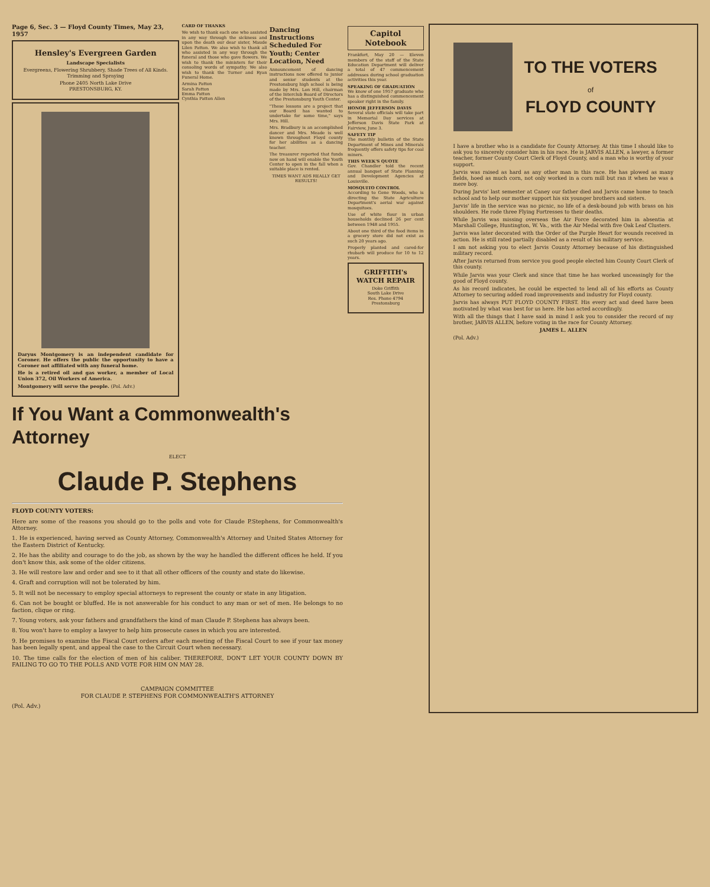Page 6, Sec. 3 — Floyd County Times, May 23, 1957
Hensley's Evergreen Garden
Landscape Specialists
Evergreens, Flowering Shrubbery, Shade Trees of All Kinds. Trimming and Spraying
Phone 2405 North Lake Drive
PRESTONSBURG, KY.
Daryus Montgomery is an independent candidate for Coroner. He offers the public the opportunity to have a Coroner not affiliated with any funeral home.
He is a retired oil and gas worker, a member of Local Union 372, Oil Workers of America.
Montgomery will serve the people. (Pol. Adv.)
CARD OF THANKS
We wish to thank each one who assisted in any way through the sickness and upon the death our dear sister, Maude Lilen Patton. We also wish to thank all who assisted in any way through the funeral and those who gave flowers. We wish to thank the ministers for their consoling words of sympathy. We also wish to thank the Turner and Ryan Funeral Home.
Armina Patton
Sarah Patton
Emma Patton
Cynthia Patton Allen
Dancing Instructions Scheduled For Youth; Center Location, Need
Announcement of dancing instructions now offered to junior and senior students at the Prestonsburg high school is being made by Mrs. Lon Hill, chairman of the Interclub Board of Directors of the Prestonsburg Youth Center.
"These lessons are a project that our Board has wanted to undertake for some time," says Mrs. Hill.
Mrs. Bradbury is an accomplished dancer and Mrs. Meade is well known throughout Floyd county for her abilities as a dancing teacher.
The treasurer reported that funds now on hand will enable the Youth Center to open in the fall when a suitable place is rented.
TIMES WANT ADS REALLY GET RESULTS!
If You Want a Commonwealth's Attorney
ELECT
Claude P. Stephens
FLOYD COUNTY VOTERS:
Here are some of the reasons you should go to the polls and vote for Claude P.Stephens, for Commonwealth's Attorney.
1. He is experienced, having served as County Attorney, Commonwealth's Attorney and United States Attorney for the Eastern District of Kentucky.
2. He has the ability and courage to do the job, as shown by the way he handled the different offices he held. If you don't know this, ask some of the older citizens.
3. He will restore law and order and see to it that all other officers of the county and state do likewise.
4. Graft and corruption will not be tolerated by him.
5. It will not be necessary to employ special attorneys to represent the county or state in any litigation.
6. Can not be bought or bluffed. He is not answerable for his conduct to any man or set of men. He belongs to no faction, clique or ring.
7. Young voters, ask your fathers and grandfathers the kind of man Claude P. Stephens has always been.
8. You won't have to employ a lawyer to help him prosecute cases in which you are interested.
9. He promises to examine the Fiscal Court orders after each meeting of the Fiscal Court to see if your tax money has been legally spent, and appeal the case to the Circuit Court when necessary.
10. The time calls for the election of men of his caliber. THEREFORE, DON'T LET YOUR COUNTY DOWN BY FAILING TO GO TO THE POLLS AND VOTE FOR HIM ON MAY 28.
CAMPAIGN COMMITTEE
FOR CLAUDE P. STEPHENS FOR COMMONWEALTH'S ATTORNEY
(Pol. Adv.)
Capitol Notebook
Frankfort, May 20 — Eleven members of the staff of the State Education Department will deliver a total of 47 commencement addresses during school graduation activities this year.
SPEAKING OF GRADUATION
We know of one 1957 graduate who has a distinguished commencement speaker right in the family.
HONOR JEFFERSON DAVIS
Several state officials will take part in Memorial Day services at Jefferson Davis State Park at Fairview, June 3.
SAFETY TIP
The monthly bulletin of the State Department of Mines and Minerals frequently offers safety tips for coal miners.
THIS WEEK'S QUOTE
Gov. Chandler told the recent annual banquet of State Planning and Development Agencies at Louisville.
MOSQUITO CONTROL
According to Gene Woods, who is directing the State Agriculture Department's aerial war against mosquitoes.
Use of white flour in urban households declined 26 per cent between 1948 and 1955.
About one third of the food items in a grocery store did not exist as such 20 years ago.
Properly planted and cared-for rhubarb will produce for 10 to 12 years.
GRIFFITH's WATCH REPAIR
Doke Griffith
South Lake Drive
Res. Phone 4794
Prestonsburg
TO THE VOTERS
of
FLOYD COUNTY
I have a brother who is a candidate for County Attorney. At this time I should like to ask you to sincerely consider him in his race. He is JARVIS ALLEN, a lawyer, a former teacher, former County Court Clerk of Floyd County, and a man who is worthy of your support.
Jarvis was raised as hard as any other man in this race. He has plowed as many fields, hoed as much corn, not only worked in a corn mill but ran it when he was a mere boy.
During Jarvis' last semester at Caney our father died and Jarvis came home to teach school and to help our mother support his six younger brothers and sisters.
Jarvis' life in the service was no picnic, no life of a desk-bound job with brass on his shoulders. He rode three Flying Fortresses to their deaths.
While Jarvis was missing overseas the Air Force decorated him in absentia at Marshall College, Huntington, W. Va., with the Air Medal with five Oak Leaf Clusters.
Jarvis was later decorated with the Order of the Purple Heart for wounds received in action. He is still rated partially disabled as a result of his military service.
I am not asking you to elect Jarvis County Attorney because of his distinguished military record.
After Jarvis returned from service you good people elected him County Court Clerk of this county.
While Jarvis was your Clerk and since that time he has worked unceasingly for the good of Floyd county.
As his record indicates, he could be expected to lend all of his efforts as County Attorney to securing added road improvements and industry for Floyd county.
Jarvis has always PUT FLOYD COUNTY FIRST. His every act and deed have been motivated by what was best for us here. He has acted accordingly.
With all the things that I have said in mind I ask you to consider the record of my brother, JARVIS ALLEN, before voting in the race for County Attorney.
JAMES L. ALLEN
(Pol. Adv.)